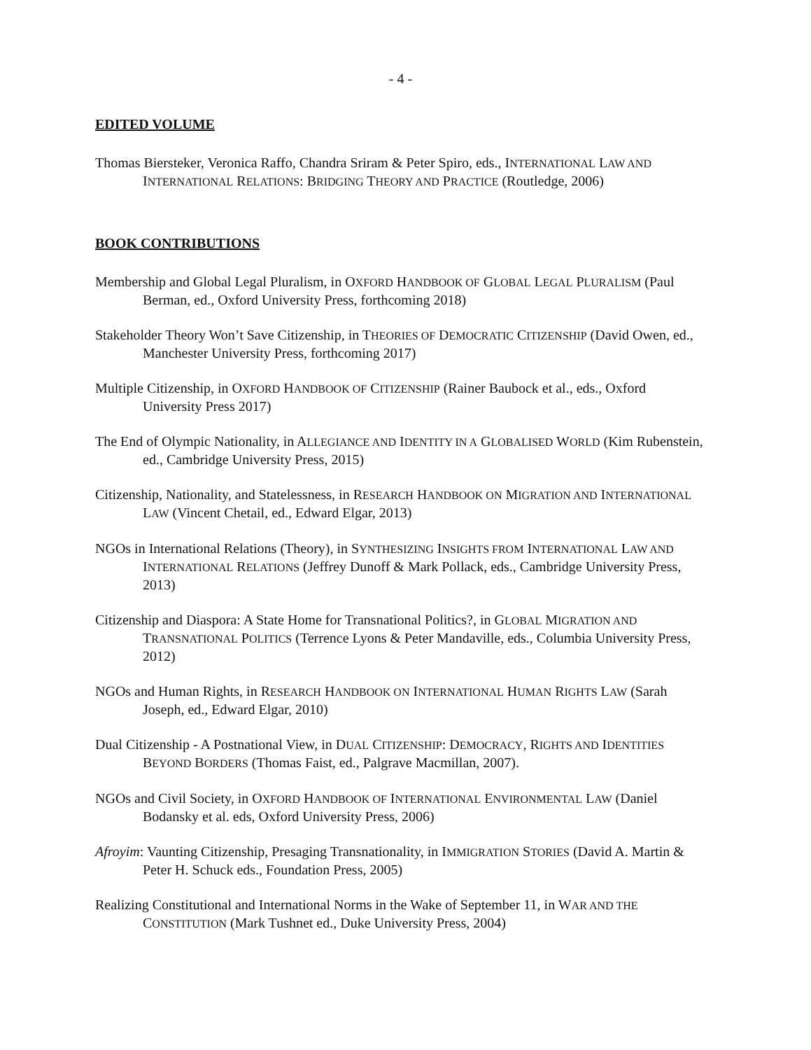- 4 -
EDITED VOLUME
Thomas Biersteker, Veronica Raffo, Chandra Sriram & Peter Spiro, eds., INTERNATIONAL LAW AND INTERNATIONAL RELATIONS: BRIDGING THEORY AND PRACTICE (Routledge, 2006)
BOOK CONTRIBUTIONS
Membership and Global Legal Pluralism, in OXFORD HANDBOOK OF GLOBAL LEGAL PLURALISM (Paul Berman, ed., Oxford University Press, forthcoming 2018)
Stakeholder Theory Won’t Save Citizenship, in THEORIES OF DEMOCRATIC CITIZENSHIP (David Owen, ed., Manchester University Press, forthcoming 2017)
Multiple Citizenship, in OXFORD HANDBOOK OF CITIZENSHIP (Rainer Baubock et al., eds., Oxford University Press 2017)
The End of Olympic Nationality, in ALLEGIANCE AND IDENTITY IN A GLOBALISED WORLD (Kim Rubenstein, ed., Cambridge University Press, 2015)
Citizenship, Nationality, and Statelessness, in RESEARCH HANDBOOK ON MIGRATION AND INTERNATIONAL LAW (Vincent Chetail, ed., Edward Elgar, 2013)
NGOs in International Relations (Theory), in SYNTHESIZING INSIGHTS FROM INTERNATIONAL LAW AND INTERNATIONAL RELATIONS (Jeffrey Dunoff & Mark Pollack, eds., Cambridge University Press, 2013)
Citizenship and Diaspora: A State Home for Transnational Politics?, in GLOBAL MIGRATION AND TRANSNATIONAL POLITICS (Terrence Lyons & Peter Mandaville, eds., Columbia University Press, 2012)
NGOs and Human Rights, in RESEARCH HANDBOOK ON INTERNATIONAL HUMAN RIGHTS LAW (Sarah Joseph, ed., Edward Elgar, 2010)
Dual Citizenship - A Postnational View, in DUAL CITIZENSHIP: DEMOCRACY, RIGHTS AND IDENTITIES BEYOND BORDERS (Thomas Faist, ed., Palgrave Macmillan, 2007).
NGOs and Civil Society, in OXFORD HANDBOOK OF INTERNATIONAL ENVIRONMENTAL LAW (Daniel Bodansky et al. eds, Oxford University Press, 2006)
Afroyim: Vaunting Citizenship, Presaging Transnationality, in IMMIGRATION STORIES (David A. Martin & Peter H. Schuck eds., Foundation Press, 2005)
Realizing Constitutional and International Norms in the Wake of September 11, in WAR AND THE CONSTITUTION (Mark Tushnet ed., Duke University Press, 2004)